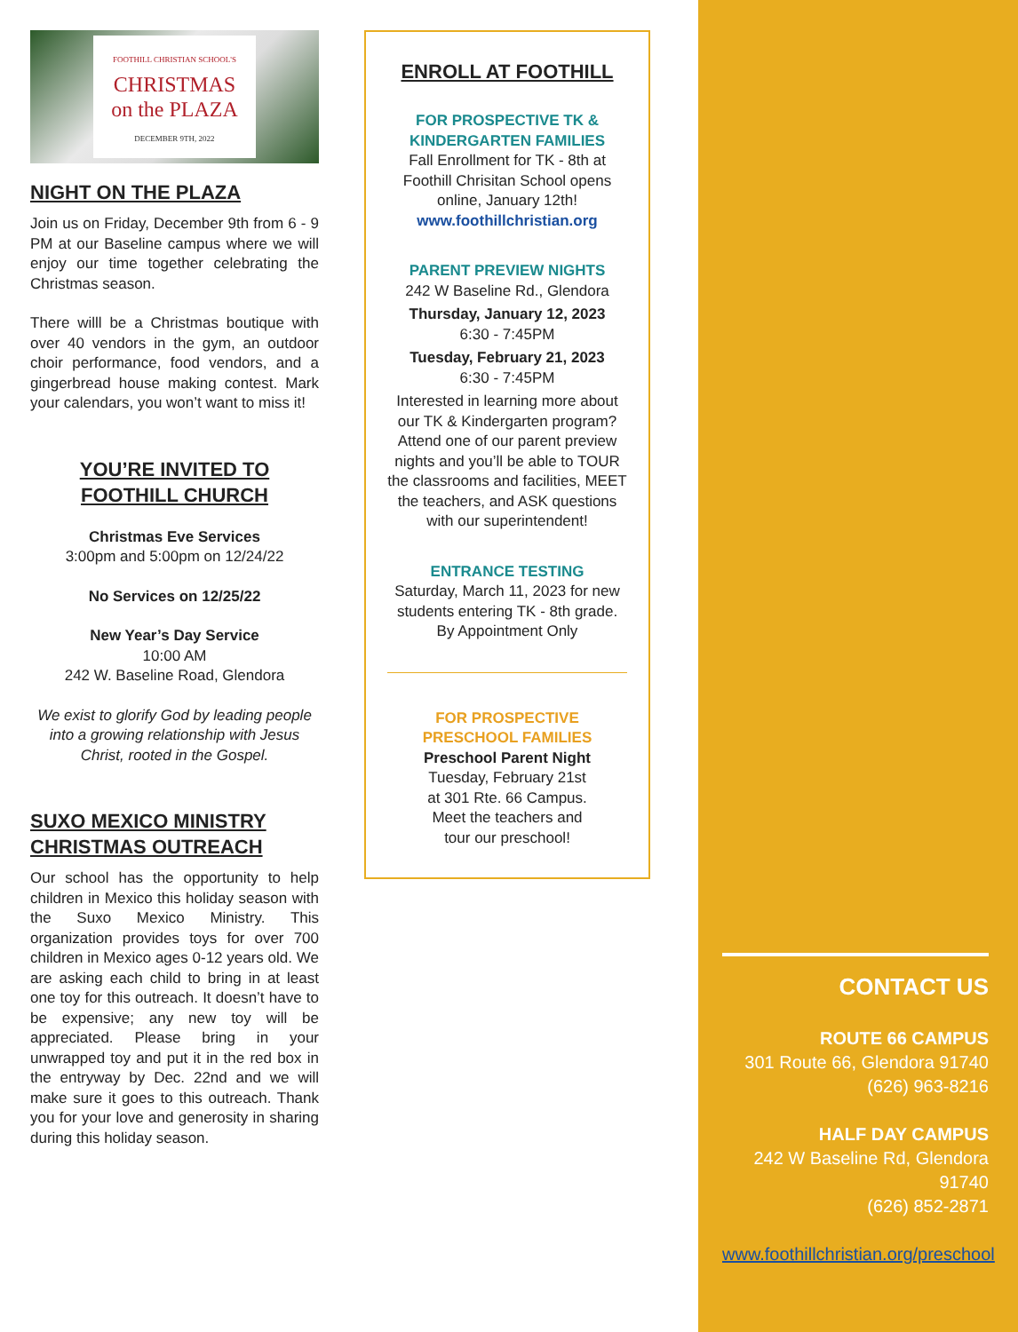FOOTHILL CHRISTIAN SCHOOL'S
CHRISTMAS
on the PLAZA
DECEMBER 9TH, 2022
NIGHT ON THE PLAZA
Join us on Friday, December 9th from 6 - 9 PM at our Baseline campus where we will enjoy our time together celebrating the Christmas season.
There willl be a Christmas boutique with over 40 vendors in the gym, an outdoor choir performance, food vendors, and a gingerbread house making contest. Mark your calendars, you won’t want to miss it!
YOU’RE INVITED TO
FOOTHILL CHURCH
Christmas Eve Services
3:00pm and 5:00pm on 12/24/22
No Services on 12/25/22
New Year’s Day Service
10:00 AM
242 W. Baseline Road, Glendora
We exist to glorify God by leading people into a growing relationship with Jesus Christ, rooted in the Gospel.
SUXO MEXICO MINISTRY
CHRISTMAS OUTREACH
Our school has the opportunity to help children in Mexico this holiday season with the Suxo Mexico Ministry. This organization provides toys for over 700 children in Mexico ages 0-12 years old. We are asking each child to bring in at least one toy for this outreach. It doesn’t have to be expensive; any new toy will be appreciated. Please bring in your unwrapped toy and put it in the red box in the entryway by Dec. 22nd and we will make sure it goes to this outreach. Thank you for your love and generosity in sharing during this holiday season.
ENROLL AT FOOTHILL
FOR PROSPECTIVE TK & KINDERGARTEN FAMILIES
Fall Enrollment for TK - 8th at Foothill Chrisitan School opens online, January 12th!
www.foothillchristian.org
PARENT PREVIEW NIGHTS
242 W Baseline Rd., Glendora
Thursday, January 12, 2023
6:30 - 7:45PM
Tuesday, February 21, 2023
6:30 - 7:45PM
Interested in learning more about our TK & Kindergarten program? Attend one of our parent preview nights and you’ll be able to TOUR the classrooms and facilities, MEET the teachers, and ASK questions with our superintendent!
ENTRANCE TESTING
Saturday, March 11, 2023 for new students entering TK - 8th grade. By Appointment Only
FOR PROSPECTIVE PRESCHOOL FAMILIES
Preschool Parent Night
Tuesday, February 21st
at 301 Rte. 66 Campus.
Meet the teachers and
tour our preschool!
CONTACT US
ROUTE 66 CAMPUS
301 Route 66, Glendora 91740
(626) 963-8216
HALF DAY CAMPUS
242 W Baseline Rd, Glendora 91740
(626) 852-2871
www.foothillchristian.org/preschool